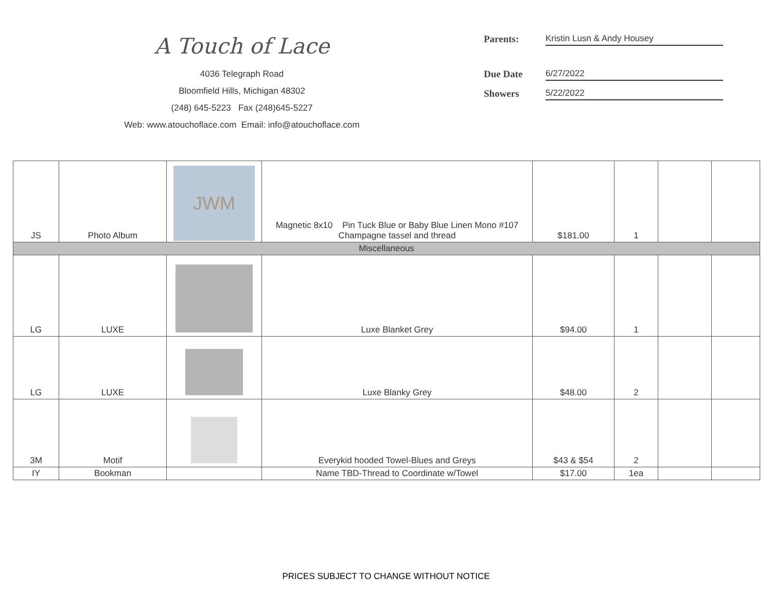A Touch of Lace
4036 Telegraph Road
Bloomfield Hills, Michigan 48302
(248) 645-5223 Fax (248)645-5227
Web: www.atouchoflace.com Email: info@atouchoflace.com
Parents: Kristin Lusn & Andy Housey
Due Date 6/27/2022
Showers 5/22/2022
| JS | Photo Album | JWM | Magnetic 8x10 Pin Tuck Blue or Baby Blue Linen Mono #107 Champagne tassel and thread | $181.00 | 1 | | |
| Miscellaneous | | | | | | | |
| LG | LUXE | | Luxe Blanket Grey | $94.00 | 1 | | |
| LG | LUXE | | Luxe Blanky Grey | $48.00 | 2 | | |
| 3M | Motif | | Everykid hooded Towel-Blues and Greys | $43 & $54 | 2 | | |
| IY | Bookman | | Name TBD-Thread to Coordinate w/Towel | $17.00 | 1ea | | |
PRICES SUBJECT TO CHANGE WITHOUT NOTICE